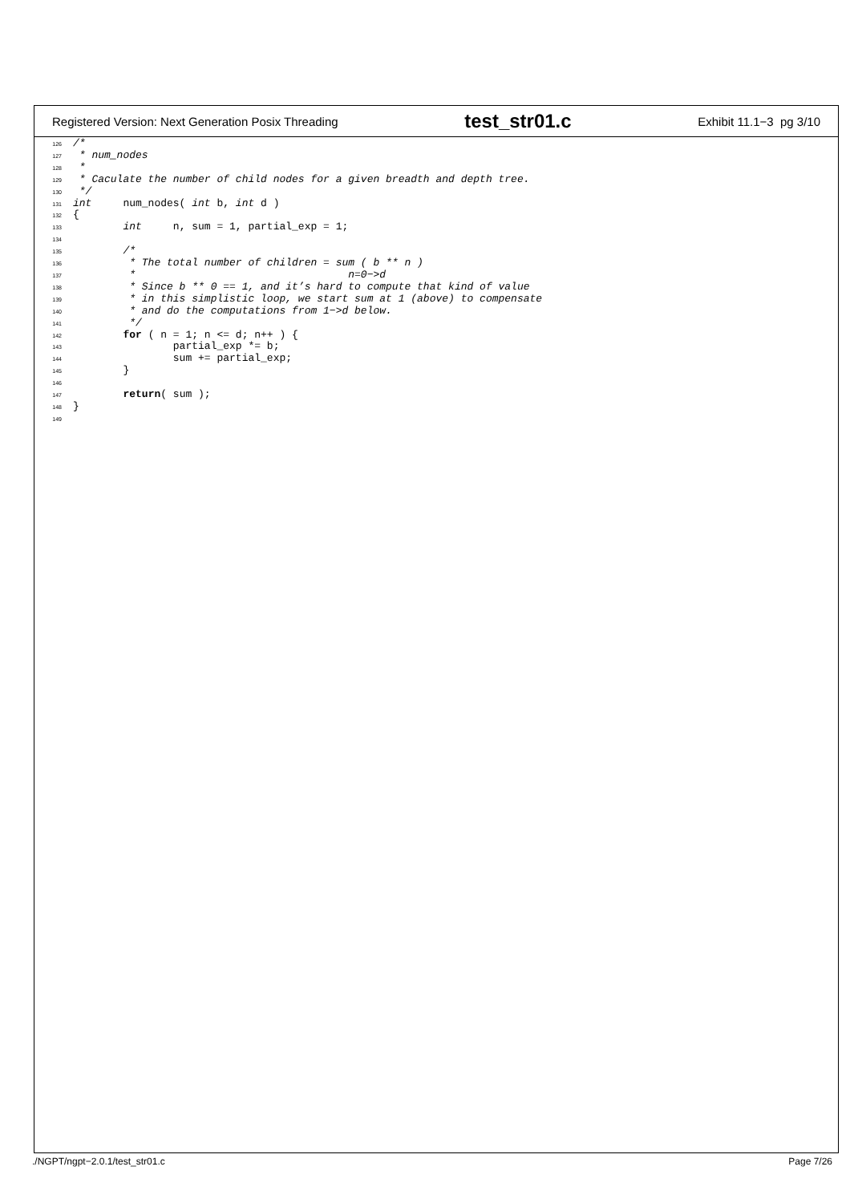Registered Version: Next Generation Posix Threading test_str01.c Exhibit 11.1−3 pg 3/10
126/*
127 * num_nodes
128 *
129 * Caculate the number of child nodes for a given breadth and depth tree.
130 */
131 int     num_nodes( int b, int d )
132{
133        int     n, sum = 1, partial_exp = 1;
134
135        /*
136         * The total number of children = sum ( b ** n )
137         *                                  n=0−>d
138         * Since b ** 0 == 1, and it’s hard to compute that kind of value
139         * in this simplistic loop, we start sum at 1 (above) to compensate
140         * and do the computations from 1−>d below.
141         */
142        for ( n = 1; n <= d; n++ ) {
143                partial_exp *= b;
144                sum += partial_exp;
145        }
146
147        return( sum );
148}
149
./NGPT/ngpt−2.0.1/test_str01.c Page 7/26